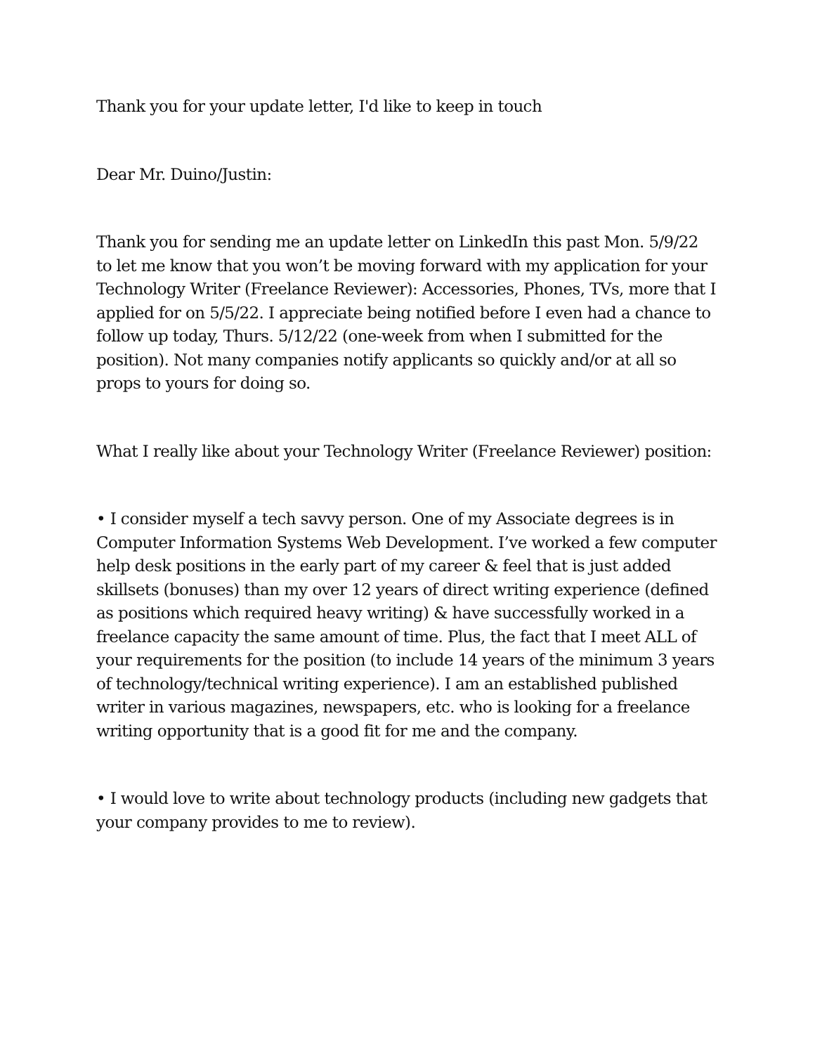Thank you for your update letter, I'd like to keep in touch
Dear Mr. Duino/Justin:
Thank you for sending me an update letter on LinkedIn this past Mon. 5/9/22 to let me know that you won’t be moving forward with my application for your Technology Writer (Freelance Reviewer): Accessories, Phones, TVs, more that I applied for on 5/5/22. I appreciate being notified before I even had a chance to follow up today, Thurs. 5/12/22 (one-week from when I submitted for the position). Not many companies notify applicants so quickly and/or at all so props to yours for doing so.
What I really like about your Technology Writer (Freelance Reviewer) position:
• I consider myself a tech savvy person. One of my Associate degrees is in Computer Information Systems Web Development. I’ve worked a few computer help desk positions in the early part of my career & feel that is just added skillsets (bonuses) than my over 12 years of direct writing experience (defined as positions which required heavy writing) & have successfully worked in a freelance capacity the same amount of time. Plus, the fact that I meet ALL of your requirements for the position (to include 14 years of the minimum 3 years of technology/technical writing experience). I am an established published writer in various magazines, newspapers, etc. who is looking for a freelance writing opportunity that is a good fit for me and the company.
• I would love to write about technology products (including new gadgets that your company provides to me to review).